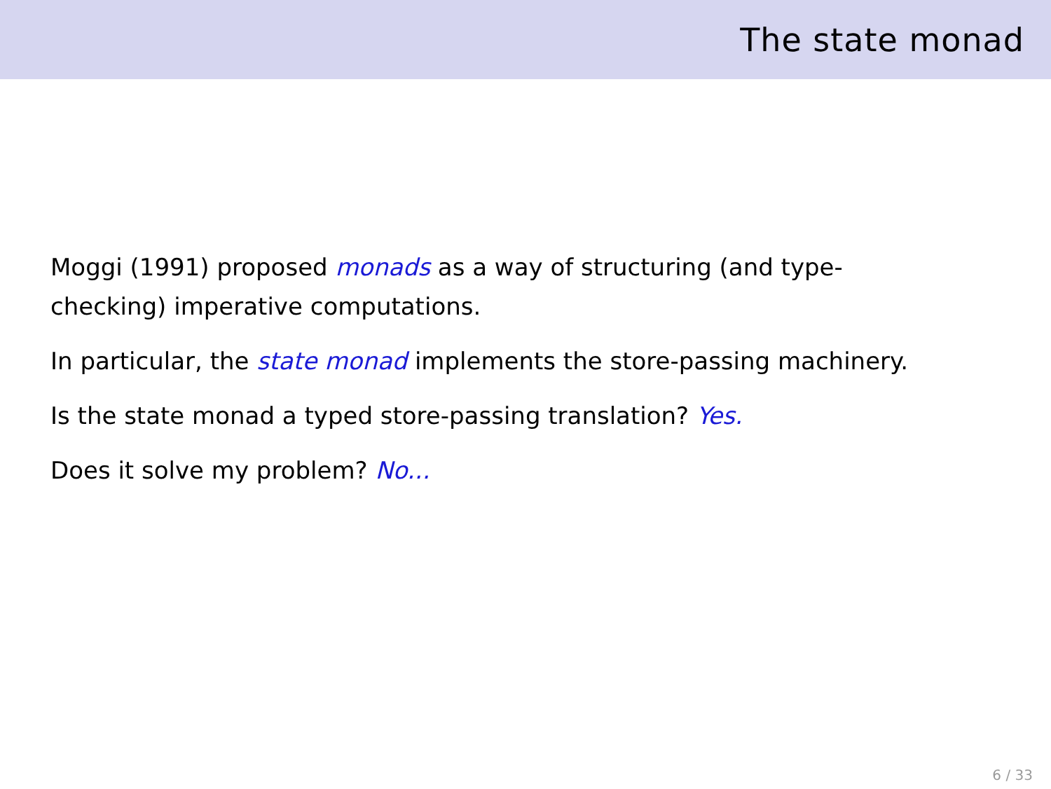The state monad
Moggi (1991) proposed monads as a way of structuring (and type-checking) imperative computations.
In particular, the state monad implements the store-passing machinery.
Is the state monad a typed store-passing translation? Yes.
Does it solve my problem? No...
6 / 33